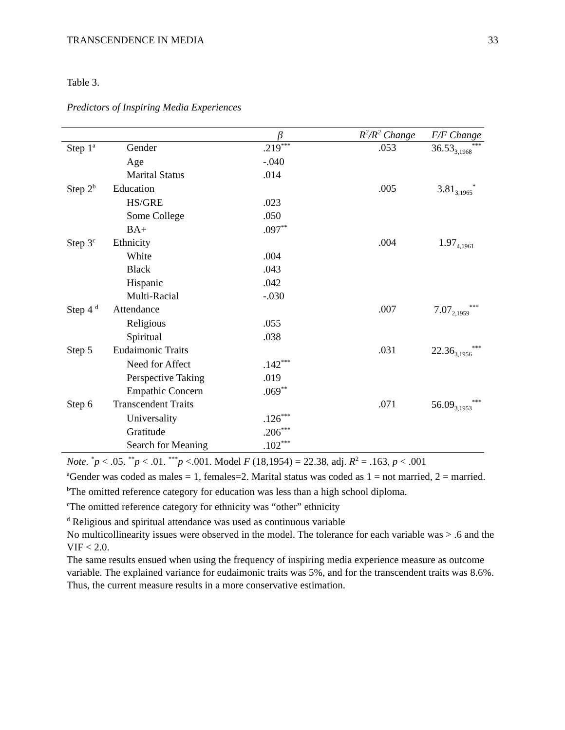TRANSCENDENCE IN MEDIA 33
Table 3.
Predictors of Inspiring Media Experiences
| | | β | R<sup>2</sup>/R<sup>2</sup> Change | F/F Change |
| --- | --- | --- | --- | --- |
| Step 1<sup>a</sup> | Gender | .219<sup>***</sup> | .053 | 36.53<sub>3,1968</sub><sup>***</sup> |
| | Age | -.040 | | |
| | Marital Status | .014 | | |
| Step 2<sup>b</sup> | Education | | .005 | 3.81<sub>3,1965</sub><sup>*</sup> |
| | HS/GRE | .023 | | |
| | Some College | .050 | | |
| | BA+ | .097<sup>**</sup> | | |
| Step 3<sup>c</sup> | Ethnicity | | .004 | 1.97<sub>4,1961</sub> |
| | White | .004 | | |
| | Black | .043 | | |
| | Hispanic | .042 | | |
| | Multi-Racial | -.030 | | |
| Step 4 <sup>d</sup> | Attendance | | .007 | 7.07<sub>2,1959</sub><sup>***</sup> |
| | Religious | .055 | | |
| | Spiritual | .038 | | |
| Step 5 | Eudaimonic Traits | | .031 | 22.36<sub>3,1956</sub><sup>***</sup> |
| | Need for Affect | .142<sup>***</sup> | | |
| | Perspective Taking | .019 | | |
| | Empathic Concern | .069<sup>**</sup> | | |
| Step 6 | Transcendent Traits | | .071 | 56.09<sub>3,1953</sub><sup>***</sup> |
| | Universality | .126<sup>***</sup> | | |
| | Gratitude | .206<sup>***</sup> | | |
| | Search for Meaning | .102<sup>***</sup> | | |
Note. <sup>*</sup>p < .05. <sup>**</sup>p < .01. <sup>***</sup>p <.001. Model F (18,1954) = 22.38, adj. R<sup>2</sup> = .163, p < .001
<sup>a</sup> Gender was coded as males = 1, females=2. Marital status was coded as 1 = not married, 2 = married.
<sup>b</sup> The omitted reference category for education was less than a high school diploma.
<sup>c</sup> The omitted reference category for ethnicity was “other” ethnicity
<sup>d</sup> Religious and spiritual attendance was used as continuous variable
No multicollinearity issues were observed in the model. The tolerance for each variable was > .6 and the VIF < 2.0.
The same results ensued when using the frequency of inspiring media experience measure as outcome variable. The explained variance for eudaimonic traits was 5%, and for the transcendent traits was 8.6%. Thus, the current measure results in a more conservative estimation.